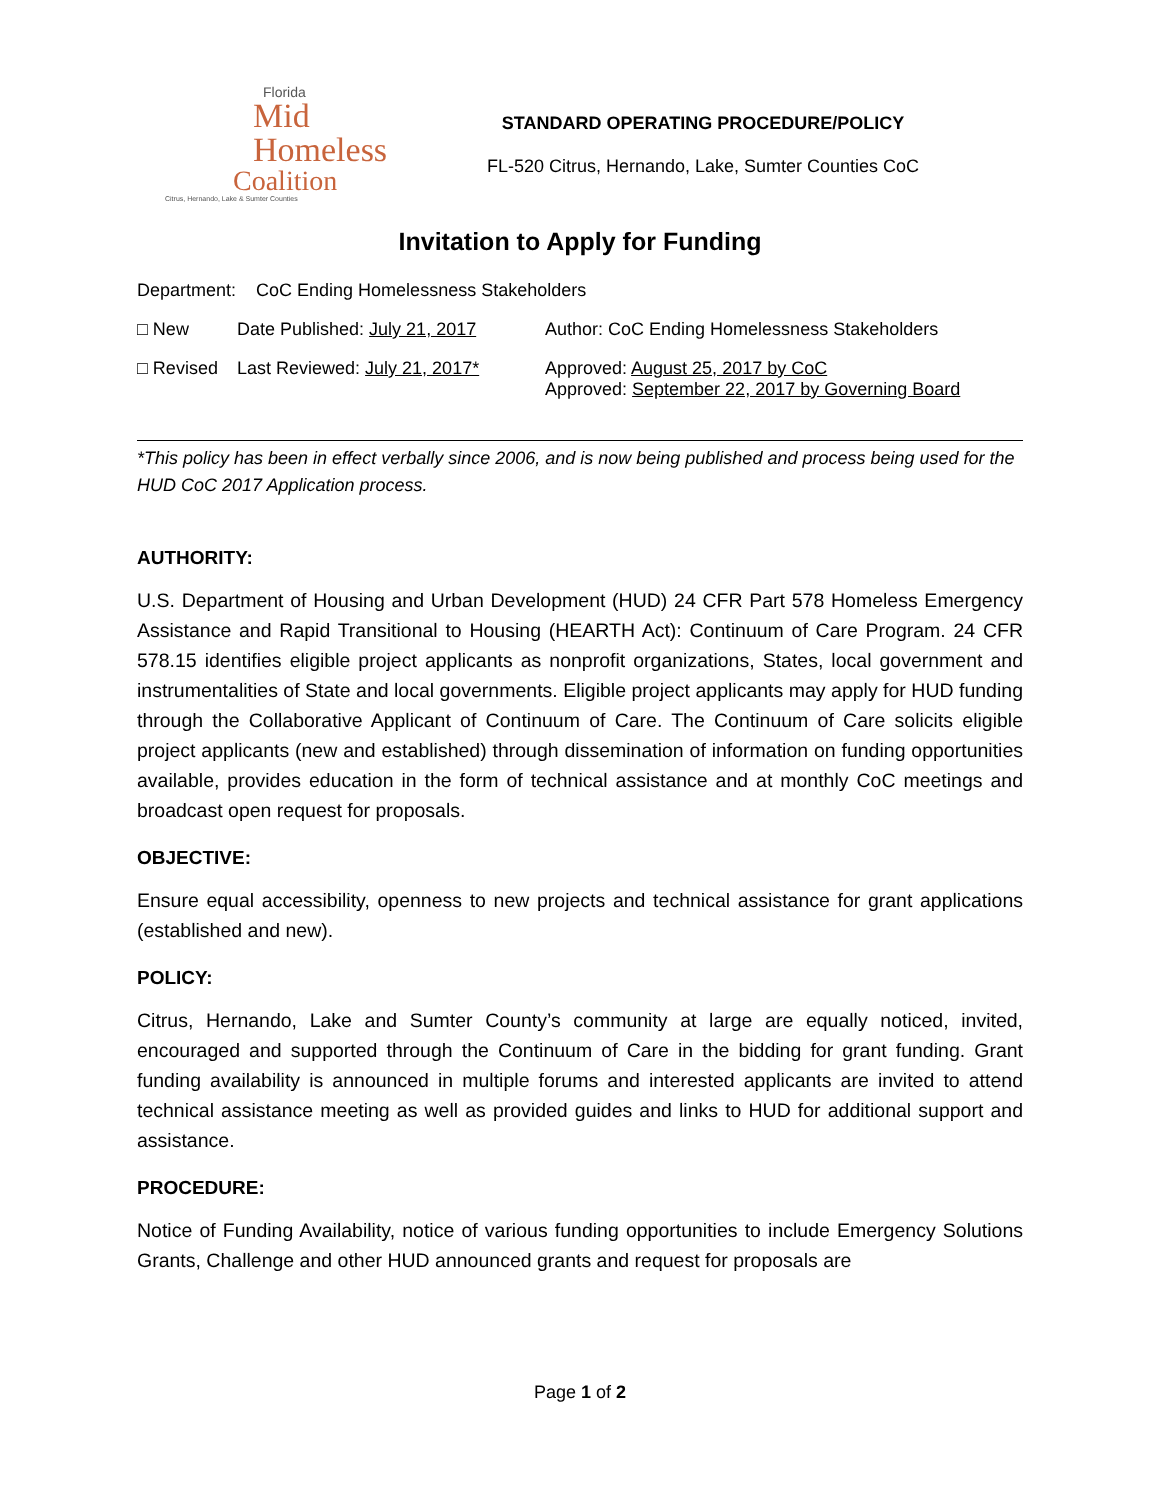Florida
Mid Homeless
Coalition
Citrus, Hernando, Lake & Sumter Counties
STANDARD OPERATING PROCEDURE/POLICY
FL-520 Citrus, Hernando, Lake, Sumter Counties CoC
Invitation to Apply for Funding
Department: CoC Ending Homelessness Stakeholders
□ New Date Published: July 21, 2017 Author: CoC Ending Homelessness Stakeholders
□ Revised Last Reviewed: July 21, 2017* Approved: August 25, 2017 by CoC
Approved: September 22, 2017 by Governing Board
*This policy has been in effect verbally since 2006, and is now being published and process being used for the HUD CoC 2017 Application process.
AUTHORITY:
U.S. Department of Housing and Urban Development (HUD) 24 CFR Part 578 Homeless Emergency Assistance and Rapid Transitional to Housing (HEARTH Act): Continuum of Care Program. 24 CFR 578.15 identifies eligible project applicants as nonprofit organizations, States, local government and instrumentalities of State and local governments. Eligible project applicants may apply for HUD funding through the Collaborative Applicant of Continuum of Care. The Continuum of Care solicits eligible project applicants (new and established) through dissemination of information on funding opportunities available, provides education in the form of technical assistance and at monthly CoC meetings and broadcast open request for proposals.
OBJECTIVE:
Ensure equal accessibility, openness to new projects and technical assistance for grant applications (established and new).
POLICY:
Citrus, Hernando, Lake and Sumter County’s community at large are equally noticed, invited, encouraged and supported through the Continuum of Care in the bidding for grant funding. Grant funding availability is announced in multiple forums and interested applicants are invited to attend technical assistance meeting as well as provided guides and links to HUD for additional support and assistance.
PROCEDURE:
Notice of Funding Availability, notice of various funding opportunities to include Emergency Solutions Grants, Challenge and other HUD announced grants and request for proposals are
Page 1 of 2